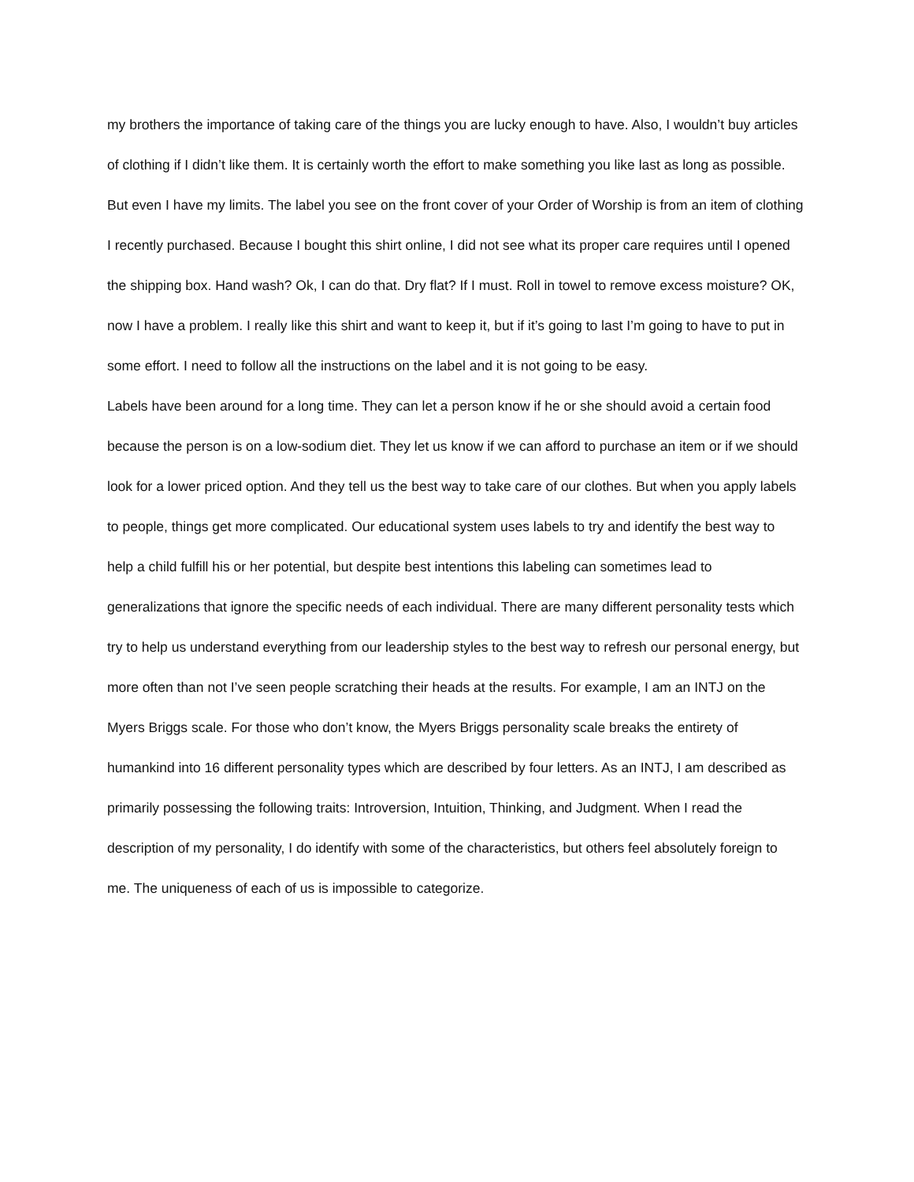my brothers the importance of taking care of the things you are lucky enough to have. Also, I wouldn’t buy articles of clothing if I didn’t like them. It is certainly worth the effort to make something you like last as long as possible.
But even I have my limits. The label you see on the front cover of your Order of Worship is from an item of clothing I recently purchased. Because I bought this shirt online, I did not see what its proper care requires until I opened the shipping box. Hand wash? Ok, I can do that. Dry flat? If I must. Roll in towel to remove excess moisture? OK, now I have a problem. I really like this shirt and want to keep it, but if it’s going to last I’m going to have to put in some effort. I need to follow all the instructions on the label and it is not going to be easy.
Labels have been around for a long time. They can let a person know if he or she should avoid a certain food because the person is on a low-sodium diet. They let us know if we can afford to purchase an item or if we should look for a lower priced option. And they tell us the best way to take care of our clothes. But when you apply labels to people, things get more complicated. Our educational system uses labels to try and identify the best way to help a child fulfill his or her potential, but despite best intentions this labeling can sometimes lead to generalizations that ignore the specific needs of each individual. There are many different personality tests which try to help us understand everything from our leadership styles to the best way to refresh our personal energy, but more often than not I’ve seen people scratching their heads at the results. For example, I am an INTJ on the Myers Briggs scale. For those who don’t know, the Myers Briggs personality scale breaks the entirety of humankind into 16 different personality types which are described by four letters. As an INTJ, I am described as primarily possessing the following traits: Introversion, Intuition, Thinking, and Judgment. When I read the description of my personality, I do identify with some of the characteristics, but others feel absolutely foreign to me. The uniqueness of each of us is impossible to categorize.